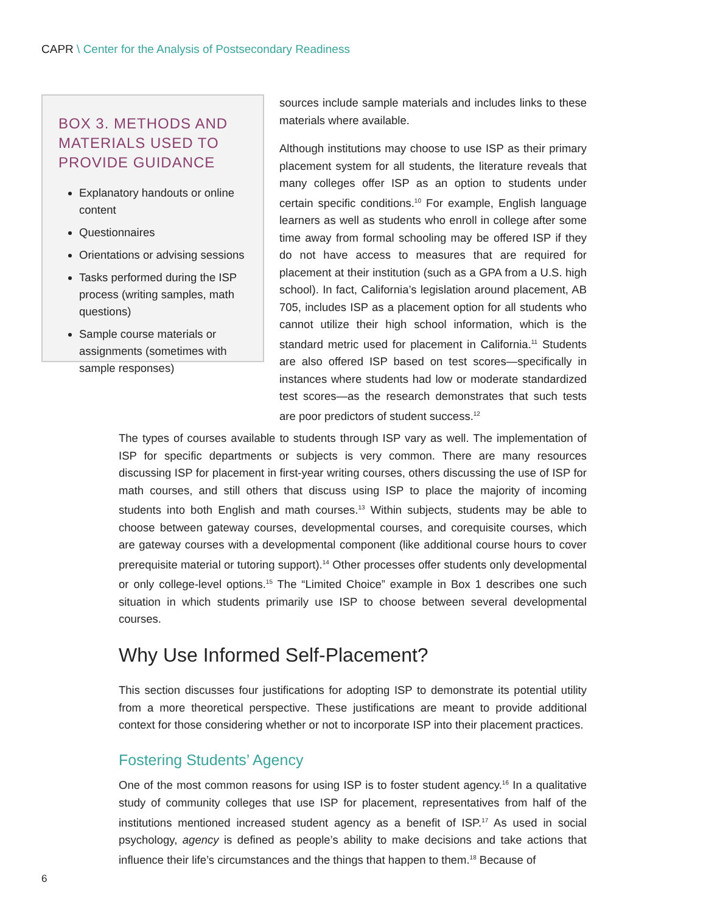CAPR \ Center for the Analysis of Postsecondary Readiness
BOX 3. METHODS AND MATERIALS USED TO PROVIDE GUIDANCE
Explanatory handouts or online content
Questionnaires
Orientations or advising sessions
Tasks performed during the ISP process (writing samples, math questions)
Sample course materials or assignments (sometimes with sample responses)
sources include sample materials and includes links to these materials where available.
Although institutions may choose to use ISP as their primary placement system for all students, the literature reveals that many colleges offer ISP as an option to students under certain specific conditions.<sup>10</sup> For example, English language learners as well as students who enroll in college after some time away from formal schooling may be offered ISP if they do not have access to measures that are required for placement at their institution (such as a GPA from a U.S. high school). In fact, California’s legislation around placement, AB 705, includes ISP as a placement option for all students who cannot utilize their high school information, which is the standard metric used for placement in California.<sup>11</sup> Students are also offered ISP based on test scores—specifically in instances where students had low or moderate standardized test scores—as the research demonstrates that such tests are poor predictors of student success.<sup>12</sup>
The types of courses available to students through ISP vary as well. The implementation of ISP for specific departments or subjects is very common. There are many resources discussing ISP for placement in first-year writing courses, others discussing the use of ISP for math courses, and still others that discuss using ISP to place the majority of incoming students into both English and math courses.<sup>13</sup> Within subjects, students may be able to choose between gateway courses, developmental courses, and corequisite courses, which are gateway courses with a developmental component (like additional course hours to cover prerequisite material or tutoring support).<sup>14</sup> Other processes offer students only developmental or only college-level options.<sup>15</sup> The “Limited Choice” example in Box 1 describes one such situation in which students primarily use ISP to choose between several developmental courses.
Why Use Informed Self-Placement?
This section discusses four justifications for adopting ISP to demonstrate its potential utility from a more theoretical perspective. These justifications are meant to provide additional context for those considering whether or not to incorporate ISP into their placement practices.
Fostering Students’ Agency
One of the most common reasons for using ISP is to foster student agency.<sup>16</sup> In a qualitative study of community colleges that use ISP for placement, representatives from half of the institutions mentioned increased student agency as a benefit of ISP.<sup>17</sup> As used in social psychology, agency is defined as people’s ability to make decisions and take actions that influence their life’s circumstances and the things that happen to them.<sup>18</sup> Because of
6